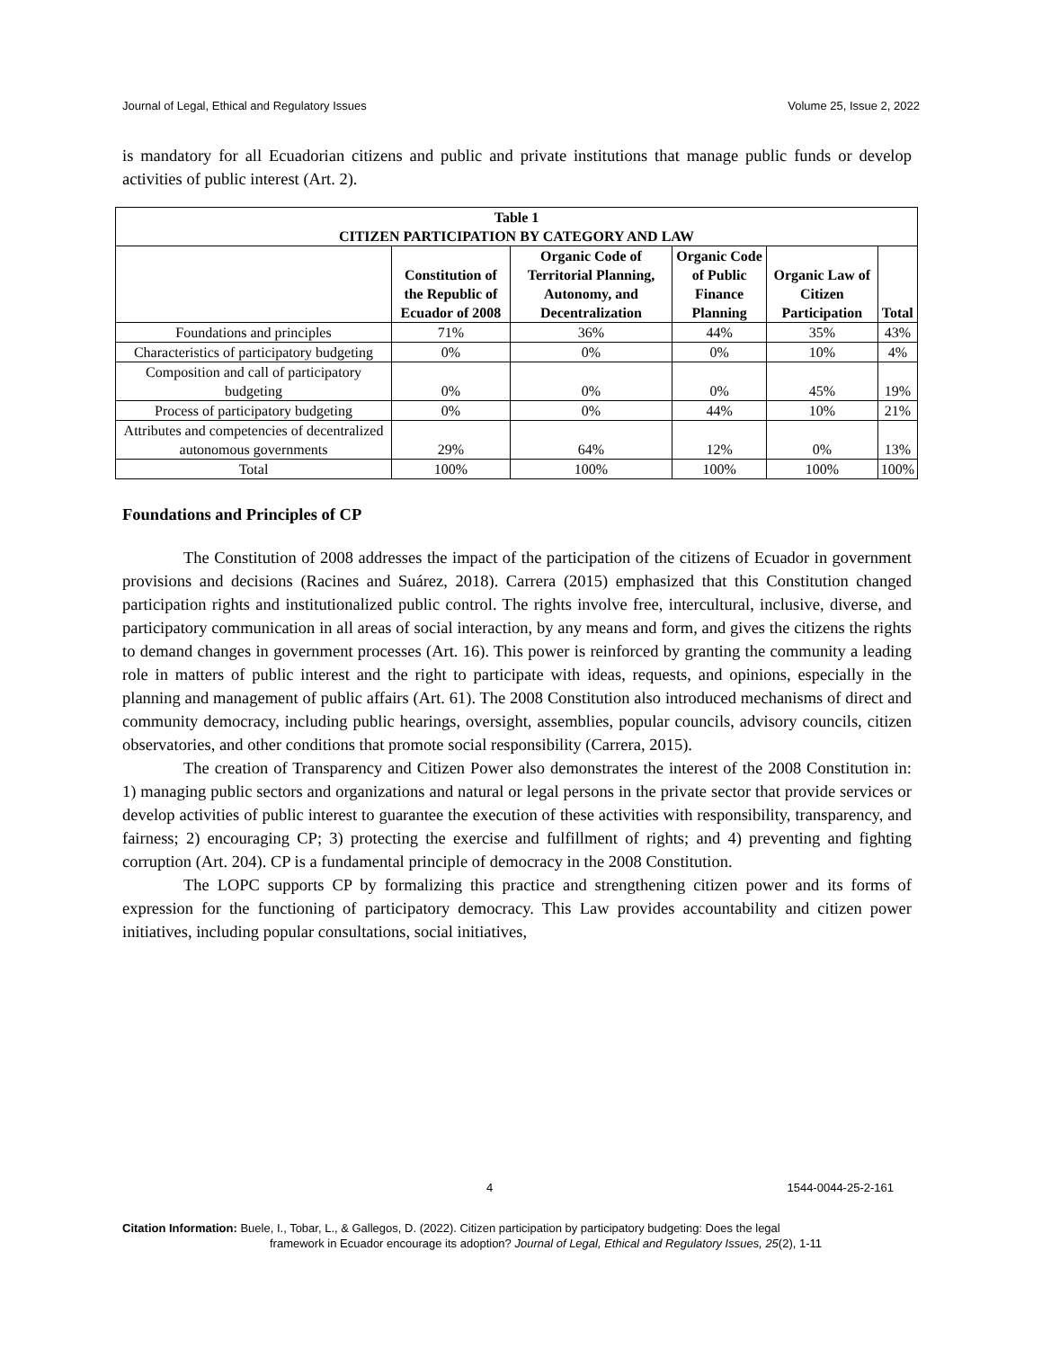Journal of Legal, Ethical and Regulatory Issues Volume 25, Issue 2, 2022
is mandatory for all Ecuadorian citizens and public and private institutions that manage public funds or develop activities of public interest (Art. 2).
| Table 1 CITIZEN PARTICIPATION BY CATEGORY AND LAW | | | | | |
| --- | --- | --- | --- | --- | --- |
| | Constitution of the Republic of Ecuador of 2008 | Organic Code of Territorial Planning, Autonomy, and Decentralization | Organic Code of Public Finance Planning | Organic Law of Citizen Participation | Total |
| Foundations and principles | 71% | 36% | 44% | 35% | 43% |
| Characteristics of participatory budgeting | 0% | 0% | 0% | 10% | 4% |
| Composition and call of participatory budgeting | 0% | 0% | 0% | 45% | 19% |
| Process of participatory budgeting | 0% | 0% | 44% | 10% | 21% |
| Attributes and competencies of decentralized autonomous governments | 29% | 64% | 12% | 0% | 13% |
| Total | 100% | 100% | 100% | 100% | 100% |
Foundations and Principles of CP
The Constitution of 2008 addresses the impact of the participation of the citizens of Ecuador in government provisions and decisions (Racines and Suárez, 2018). Carrera (2015) emphasized that this Constitution changed participation rights and institutionalized public control. The rights involve free, intercultural, inclusive, diverse, and participatory communication in all areas of social interaction, by any means and form, and gives the citizens the rights to demand changes in government processes (Art. 16). This power is reinforced by granting the community a leading role in matters of public interest and the right to participate with ideas, requests, and opinions, especially in the planning and management of public affairs (Art. 61). The 2008 Constitution also introduced mechanisms of direct and community democracy, including public hearings, oversight, assemblies, popular councils, advisory councils, citizen observatories, and other conditions that promote social responsibility (Carrera, 2015).
The creation of Transparency and Citizen Power also demonstrates the interest of the 2008 Constitution in: 1) managing public sectors and organizations and natural or legal persons in the private sector that provide services or develop activities of public interest to guarantee the execution of these activities with responsibility, transparency, and fairness; 2) encouraging CP; 3) protecting the exercise and fulfillment of rights; and 4) preventing and fighting corruption (Art. 204). CP is a fundamental principle of democracy in the 2008 Constitution.
The LOPC supports CP by formalizing this practice and strengthening citizen power and its forms of expression for the functioning of participatory democracy. This Law provides accountability and citizen power initiatives, including popular consultations, social initiatives,
4 1544-0044-25-2-161
Citation Information: Buele, I., Tobar, L., & Gallegos, D. (2022). Citizen participation by participatory budgeting: Does the legal
framework in Ecuador encourage its adoption? Journal of Legal, Ethical and Regulatory Issues, 25(2), 1-11